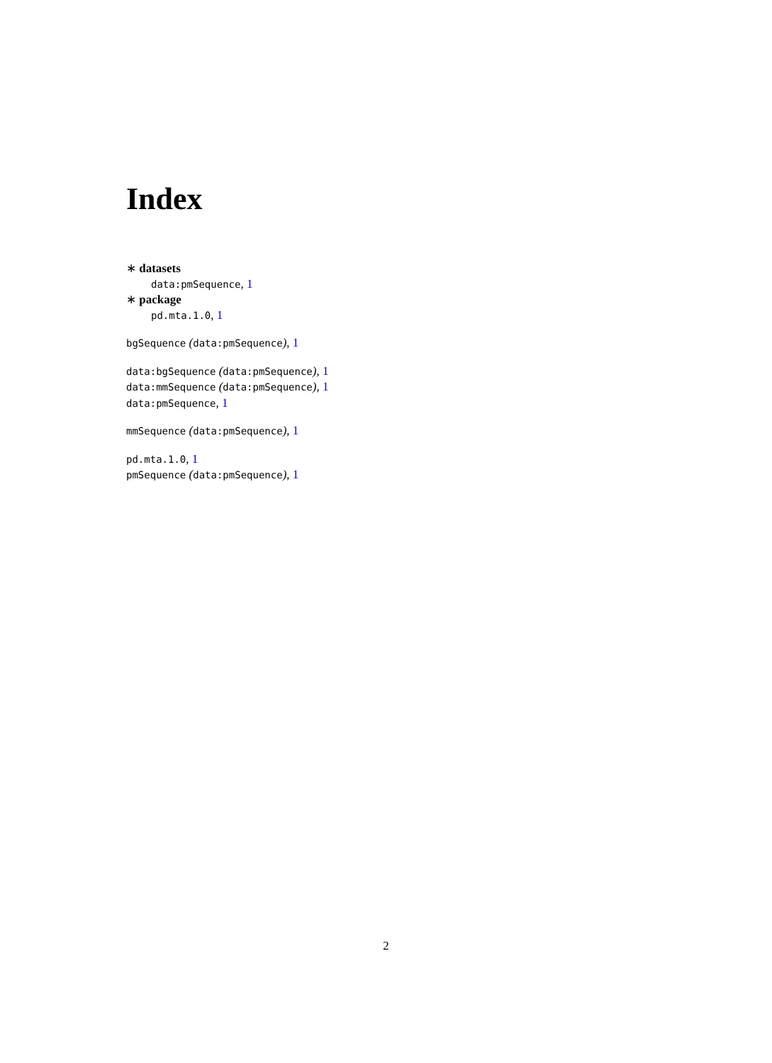Index
∗ datasets
data:pmSequence, 1
∗ package
pd.mta.1.0, 1
bgSequence (data:pmSequence), 1
data:bgSequence (data:pmSequence), 1
data:mmSequence (data:pmSequence), 1
data:pmSequence, 1
mmSequence (data:pmSequence), 1
pd.mta.1.0, 1
pmSequence (data:pmSequence), 1
2